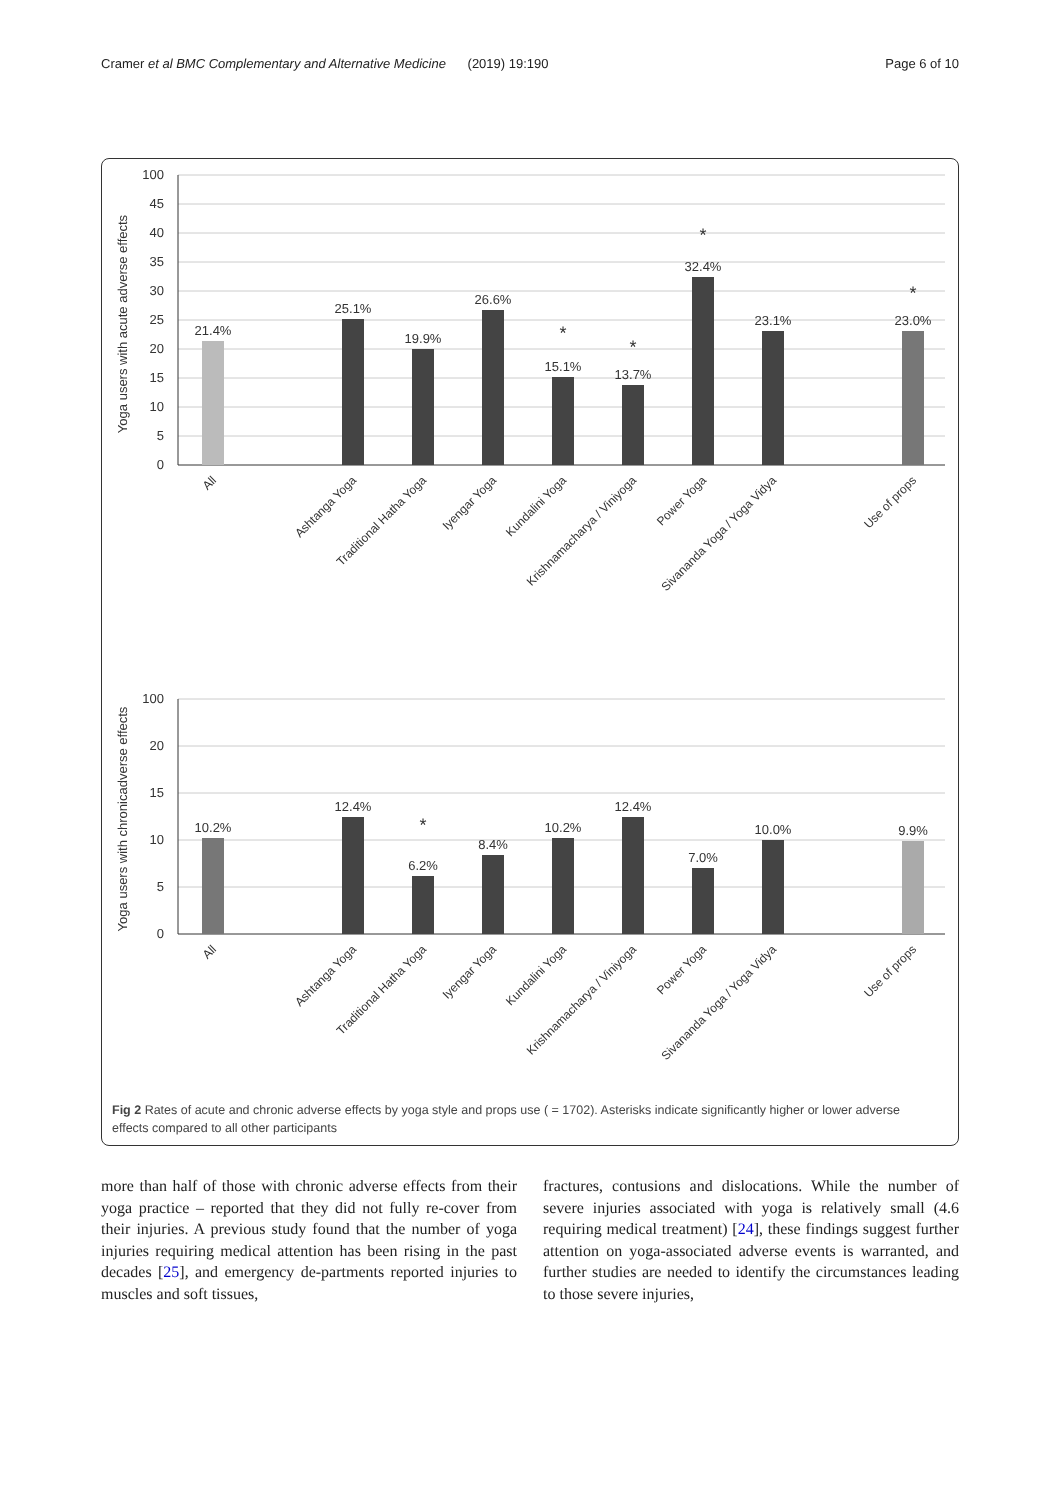Cramer et al BMC Complementary and Alternative Medicine (2019) 19:190 Page 6 of 10
100
45
40
35
30
25
20
15
10
5
0
Yoga users with acute adverse effects
21.4%
25.1%
19.9%
26.6%
15.1%
*
13.7%
*
32.4%
*
23.1%
23.0%
*
All
Ashtanga Yoga
Traditional Hatha Yoga
Iyengar Yoga
Kundalini Yoga
Krishnamacharya / Viniyoga
Power Yoga
Sivananda Yoga / Yoga Vidya
Use of props
100
20
15
10
5
0
Yoga users with chronicadverse effects
10.2%
12.4%
6.2%
*
8.4%
10.2%
12.4%
7.0%
10.0%
9.9%
All
Ashtanga Yoga
Traditional Hatha Yoga
Iyengar Yoga
Kundalini Yoga
Krishnamacharya / Viniyoga
Power Yoga
Sivananda Yoga / Yoga Vidya
Use of props
Fig 2 Rates of acute and chronic adverse effects by yoga style and props use ( = 1702). Asterisks indicate significantly higher or lower adverse effects compared to all other participants
more than half of those with chronic adverse effects from their yoga practice – reported that they did not fully re-cover from their injuries. A previous study found that the number of yoga injuries requiring medical attention has been rising in the past decades [25], and emergency de-partments reported injuries to muscles and soft tissues,
fractures, contusions and dislocations. While the number of severe injuries associated with yoga is relatively small (4.6 requiring medical treatment) [24], these findings suggest further attention on yoga-associated adverse events is warranted, and further studies are needed to identify the circumstances leading to those severe injuries,